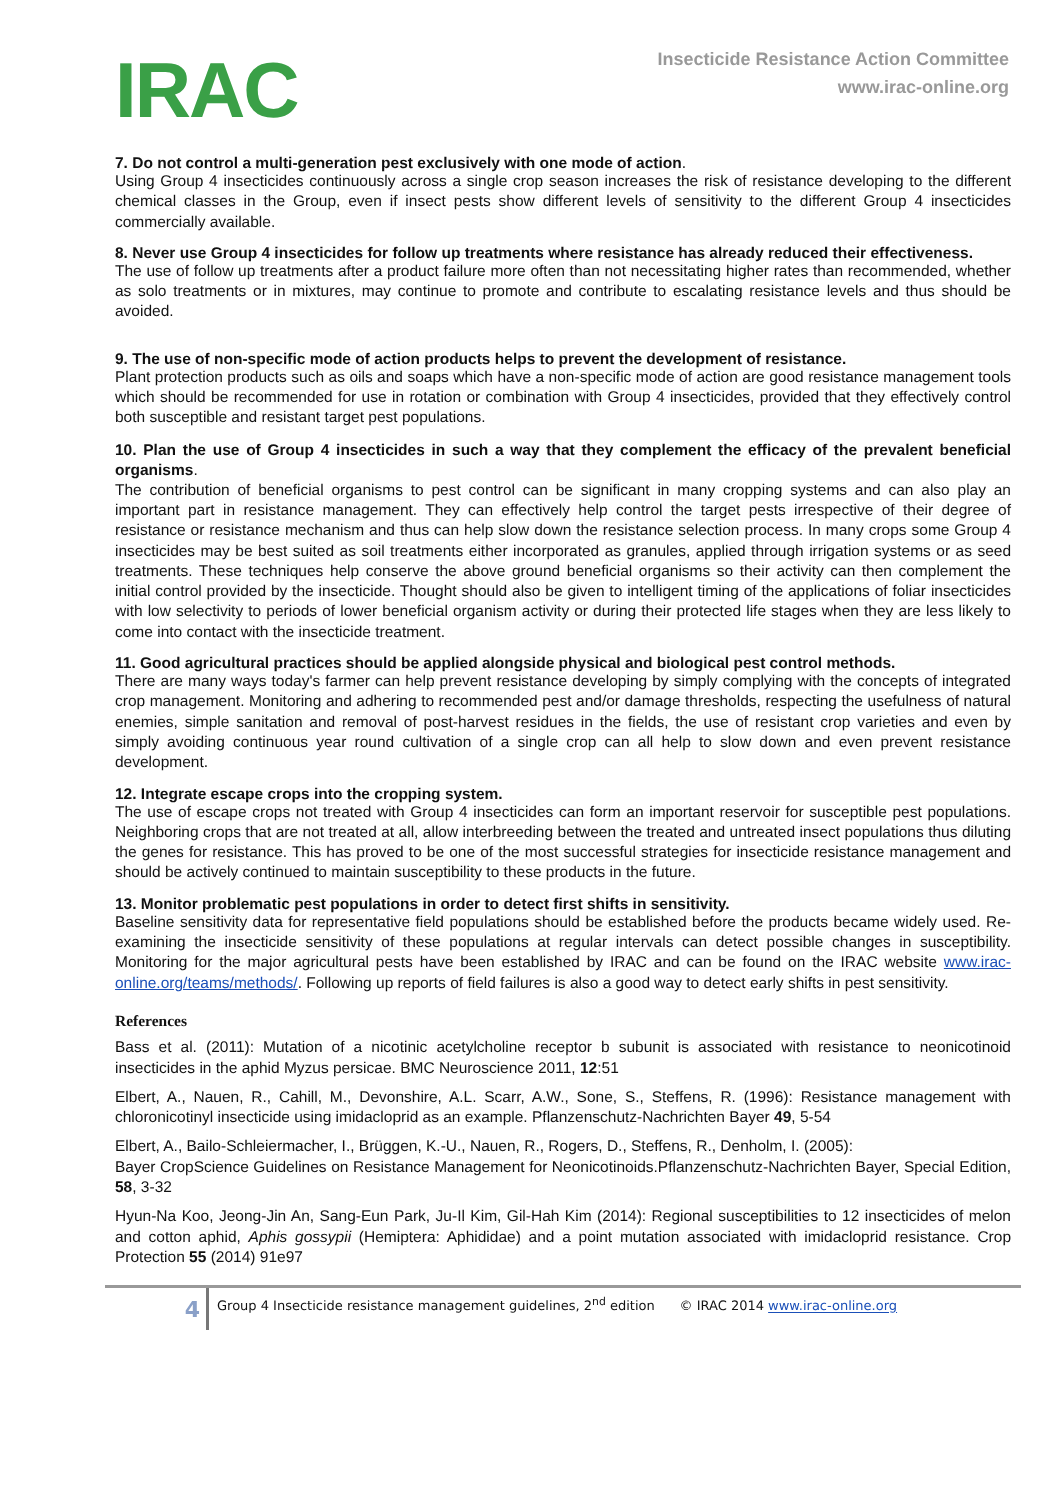IRAC
Insecticide Resistance Action Committee
www.irac-online.org
7. Do not control a multi-generation pest exclusively with one mode of action.
Using Group 4 insecticides continuously across a single crop season increases the risk of resistance developing to the different chemical classes in the Group, even if insect pests show different levels of sensitivity to the different Group 4 insecticides commercially available.
8. Never use Group 4 insecticides for follow up treatments where resistance has already reduced their effectiveness.
The use of follow up treatments after a product failure more often than not necessitating higher rates than recommended, whether as solo treatments or in mixtures, may continue to promote and contribute to escalating resistance levels and thus should be avoided.
9. The use of non-specific mode of action products helps to prevent the development of resistance.
Plant protection products such as oils and soaps which have a non-specific mode of action are good resistance management tools which should be recommended for use in rotation or combination with Group 4 insecticides, provided that they effectively control both susceptible and resistant target pest populations.
10. Plan the use of Group 4 insecticides in such a way that they complement the efficacy of the prevalent beneficial organisms.
The contribution of beneficial organisms to pest control can be significant in many cropping systems and can also play an important part in resistance management. They can effectively help control the target pests irrespective of their degree of resistance or resistance mechanism and thus can help slow down the resistance selection process. In many crops some Group 4 insecticides may be best suited as soil treatments either incorporated as granules, applied through irrigation systems or as seed treatments. These techniques help conserve the above ground beneficial organisms so their activity can then complement the initial control provided by the insecticide. Thought should also be given to intelligent timing of the applications of foliar insecticides with low selectivity to periods of lower beneficial organism activity or during their protected life stages when they are less likely to come into contact with the insecticide treatment.
11. Good agricultural practices should be applied alongside physical and biological pest control methods.
There are many ways today's farmer can help prevent resistance developing by simply complying with the concepts of integrated crop management. Monitoring and adhering to recommended pest and/or damage thresholds, respecting the usefulness of natural enemies, simple sanitation and removal of post-harvest residues in the fields, the use of resistant crop varieties and even by simply avoiding continuous year round cultivation of a single crop can all help to slow down and even prevent resistance development.
12. Integrate escape crops into the cropping system.
The use of escape crops not treated with Group 4 insecticides can form an important reservoir for susceptible pest populations. Neighboring crops that are not treated at all, allow interbreeding between the treated and untreated insect populations thus diluting the genes for resistance. This has proved to be one of the most successful strategies for insecticide resistance management and should be actively continued to maintain susceptibility to these products in the future.
13. Monitor problematic pest populations in order to detect first shifts in sensitivity.
Baseline sensitivity data for representative field populations should be established before the products became widely used. Re-examining the insecticide sensitivity of these populations at regular intervals can detect possible changes in susceptibility. Monitoring for the major agricultural pests have been established by IRAC and can be found on the IRAC website www.irac-online.org/teams/methods/. Following up reports of field failures is also a good way to detect early shifts in pest sensitivity.
References
Bass et al. (2011): Mutation of a nicotinic acetylcholine receptor b subunit is associated with resistance to neonicotinoid insecticides in the aphid Myzus persicae. BMC Neuroscience 2011, 12:51
Elbert, A., Nauen, R., Cahill, M., Devonshire, A.L. Scarr, A.W., Sone, S., Steffens, R. (1996): Resistance management with chloronicotinyl insecticide using imidacloprid as an example. Pflanzenschutz-Nachrichten Bayer 49, 5-54
Elbert, A., Bailo-Schleiermacher, I., Brüggen, K.-U., Nauen, R., Rogers, D., Steffens, R., Denholm, I. (2005):
Bayer CropScience Guidelines on Resistance Management for Neonicotinoids.Pflanzenschutz-Nachrichten Bayer, Special Edition, 58, 3-32
Hyun-Na Koo, Jeong-Jin An, Sang-Eun Park, Ju-Il Kim, Gil-Hah Kim (2014): Regional susceptibilities to 12 insecticides of melon and cotton aphid, Aphis gossypii (Hemiptera: Aphididae) and a point mutation associated with imidacloprid resistance. Crop Protection 55 (2014) 91e97
4
Group 4 Insecticide resistance management guidelines, 2<sup>nd</sup> edition © IRAC 2014 www.irac-online.org